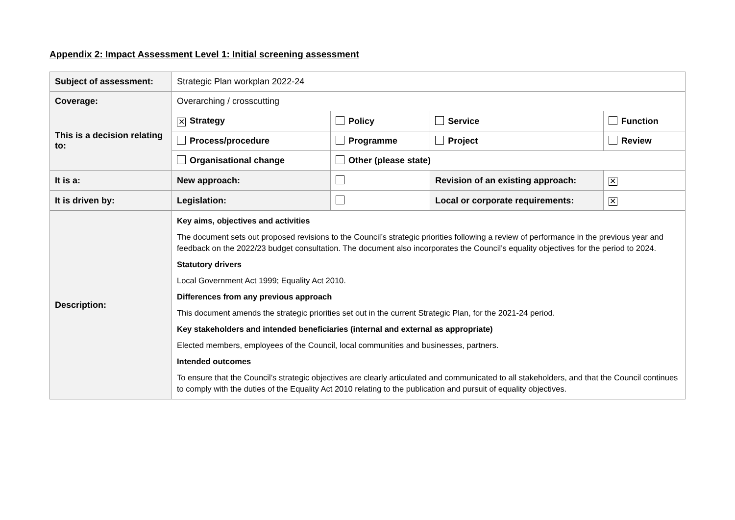Appendix 2: Impact Assessment Level 1: Initial screening assessment
| Subject of assessment: | Strategic Plan workplan 2022-24 | | | | |
| Coverage: | Overarching / crosscutting | | | | |
| This is a decision relating to: | ✕ Strategy | Policy | Service | Function | |
| | Process/procedure | Programme | Project | Review | |
| | Organisational change | Other (please state) | | | |
| It is a: | New approach: | | Revision of an existing approach: | | ✕ |
| It is driven by: | Legislation: | | Local or corporate requirements: | | ✕ |
| Description: | Key aims, objectives and activities The document sets out proposed revisions to the Council’s strategic priorities following a review of performance in the previous year and feedback on the 2022/23 budget consultation. The document also incorporates the Council’s equality objectives for the period to 2024. Statutory drivers Local Government Act 1999; Equality Act 2010. Differences from any previous approach This document amends the strategic priorities set out in the current Strategic Plan, for the 2021-24 period. Key stakeholders and intended beneficiaries (internal and external as appropriate) Elected members, employees of the Council, local communities and businesses, partners. Intended outcomes To ensure that the Council’s strategic objectives are clearly articulated and communicated to all stakeholders, and that the Council continues to comply with the duties of the Equality Act 2010 relating to the publication and pursuit of equality objectives. | | | | |